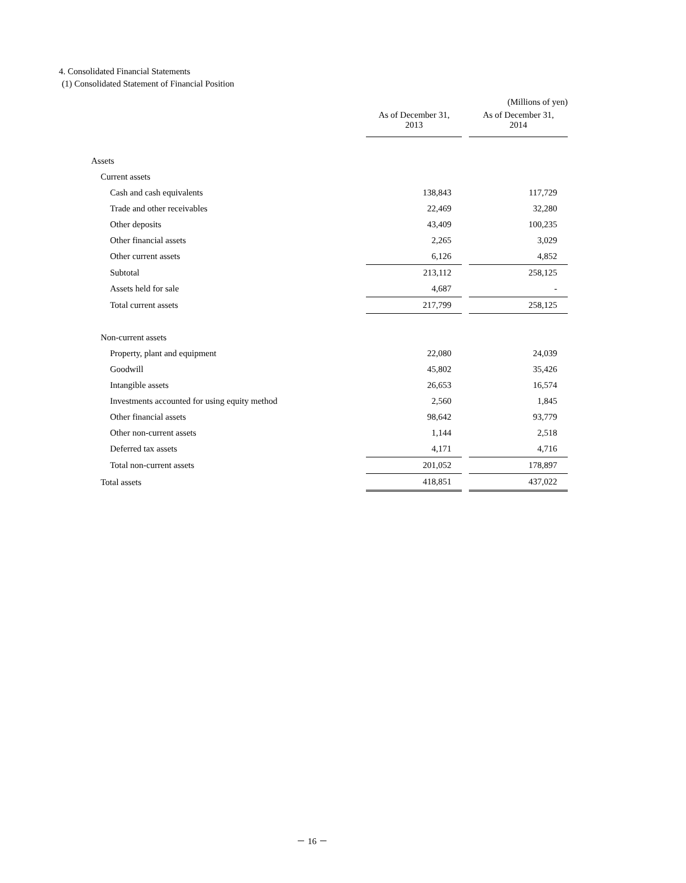4. Consolidated Financial Statements
(1) Consolidated Statement of Financial Position
| | | | (Millions of yen) |
| | As of December 31, 2013 | | As of December 31, 2014 |
| Assets | | | |
| Current assets | | | |
| Cash and cash equivalents | 138,843 | | 117,729 |
| Trade and other receivables | 22,469 | | 32,280 |
| Other deposits | 43,409 | | 100,235 |
| Other financial assets | 2,265 | | 3,029 |
| Other current assets | 6,126 | | 4,852 |
| Subtotal | 213,112 | | 258,125 |
| Assets held for sale | 4,687 | | - |
| Total current assets | 217,799 | | 258,125 |
| Non-current assets | | | |
| Property, plant and equipment | 22,080 | | 24,039 |
| Goodwill | 45,802 | | 35,426 |
| Intangible assets | 26,653 | | 16,574 |
| Investments accounted for using equity method | 2,560 | | 1,845 |
| Other financial assets | 98,642 | | 93,779 |
| Other non-current assets | 1,144 | | 2,518 |
| Deferred tax assets | 4,171 | | 4,716 |
| Total non-current assets | 201,052 | | 178,897 |
| Total assets | 418,851 | | 437,022 |
－ 16 －